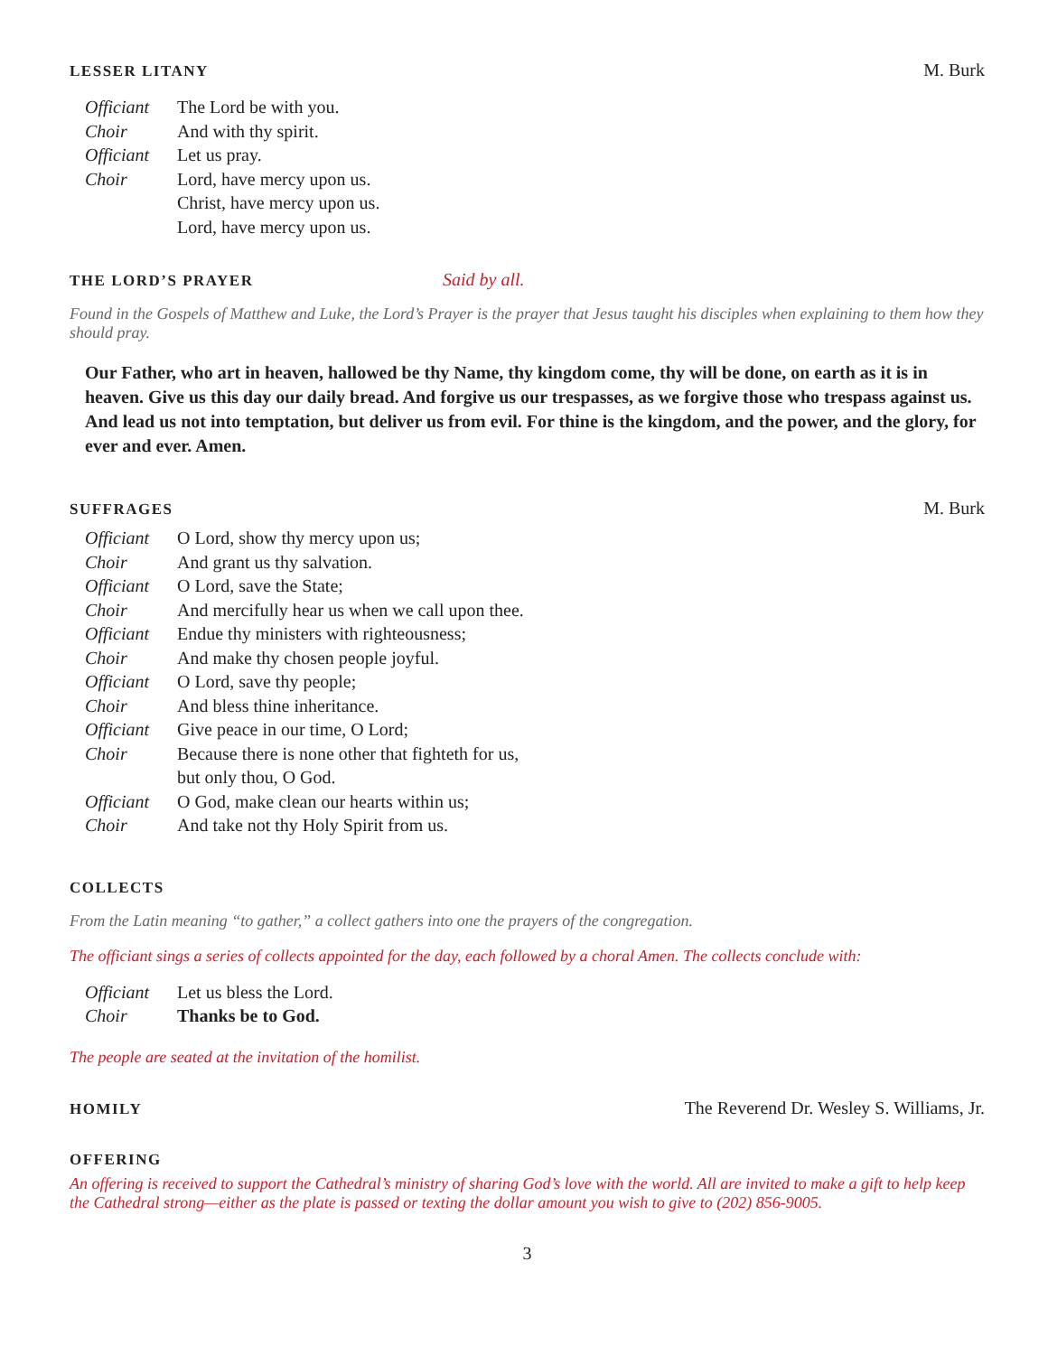LESSER LITANY M. Burk
| Officiant | The Lord be with you. |
| Choir | And with thy spirit. |
| Officiant | Let us pray. |
| Choir | Lord, have mercy upon us. |
| | Christ, have mercy upon us. |
| | Lord, have mercy upon us. |
THE LORD’S PRAYER Said by all.
Found in the Gospels of Matthew and Luke, the Lord’s Prayer is the prayer that Jesus taught his disciples when explaining to them how they should pray.
Our Father, who art in heaven, hallowed be thy Name, thy kingdom come, thy will be done, on earth as it is in heaven. Give us this day our daily bread. And forgive us our trespasses, as we forgive those who trespass against us. And lead us not into temptation, but deliver us from evil. For thine is the kingdom, and the power, and the glory, for ever and ever. Amen.
SUFFRAGES M. Burk
| Officiant | O Lord, show thy mercy upon us; |
| Choir | And grant us thy salvation. |
| Officiant | O Lord, save the State; |
| Choir | And mercifully hear us when we call upon thee. |
| Officiant | Endue thy ministers with righteousness; |
| Choir | And make thy chosen people joyful. |
| Officiant | O Lord, save thy people; |
| Choir | And bless thine inheritance. |
| Officiant | Give peace in our time, O Lord; |
| Choir | Because there is none other that fighteth for us, but only thou, O God. |
| Officiant | O God, make clean our hearts within us; |
| Choir | And take not thy Holy Spirit from us. |
COLLECTS
From the Latin meaning “to gather,” a collect gathers into one the prayers of the congregation.
The officiant sings a series of collects appointed for the day, each followed by a choral Amen. The collects conclude with:
| Officiant | Let us bless the Lord. |
| Choir | Thanks be to God. |
The people are seated at the invitation of the homilist.
HOMILY The Reverend Dr. Wesley S. Williams, Jr.
OFFERING
An offering is received to support the Cathedral’s ministry of sharing God’s love with the world. All are invited to make a gift to help keep the Cathedral strong—either as the plate is passed or texting the dollar amount you wish to give to (202) 856-9005.
3